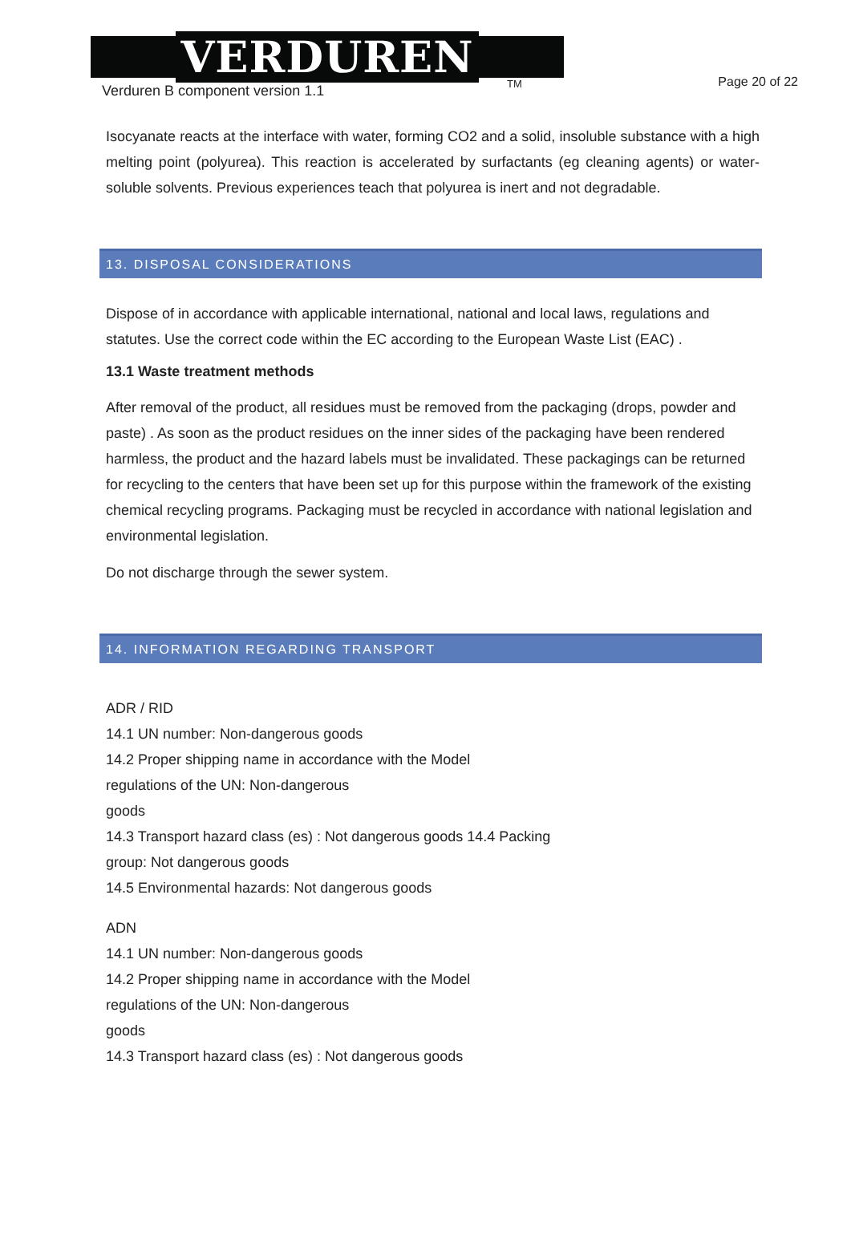VERDUREN
TM
Verduren B component version 1.1 Page 20 of 22
Isocyanate reacts at the interface with water, forming CO2 and a solid, insoluble substance with a high melting point (polyurea). This reaction is accelerated by surfactants (eg cleaning agents) or water-soluble solvents. Previous experiences teach that polyurea is inert and not degradable.
13. DISPOSAL CONSIDERATIONS
Dispose of in accordance with applicable international, national and local laws, regulations and statutes. Use the correct code within the EC according to the European Waste List (EAC) .
13.1 Waste treatment methods
After removal of the product, all residues must be removed from the packaging (drops, powder and paste) . As soon as the product residues on the inner sides of the packaging have been rendered harmless, the product and the hazard labels must be invalidated. These packagings can be returned for recycling to the centers that have been set up for this purpose within the framework of the existing chemical recycling programs. Packaging must be recycled in accordance with national legislation and environmental legislation.
Do not discharge through the sewer system.
14. INFORMATION REGARDING TRANSPORT
ADR / RID
14.1 UN number: Non-dangerous goods
14.2 Proper shipping name in accordance with the Model
regulations of the UN: Non-dangerous
goods
14.3 Transport hazard class (es) : Not dangerous goods 14.4 Packing
group: Not dangerous goods
14.5 Environmental hazards: Not dangerous goods
ADN
14.1 UN number: Non-dangerous goods
14.2 Proper shipping name in accordance with the Model
regulations of the UN: Non-dangerous
goods
14.3 Transport hazard class (es) : Not dangerous goods